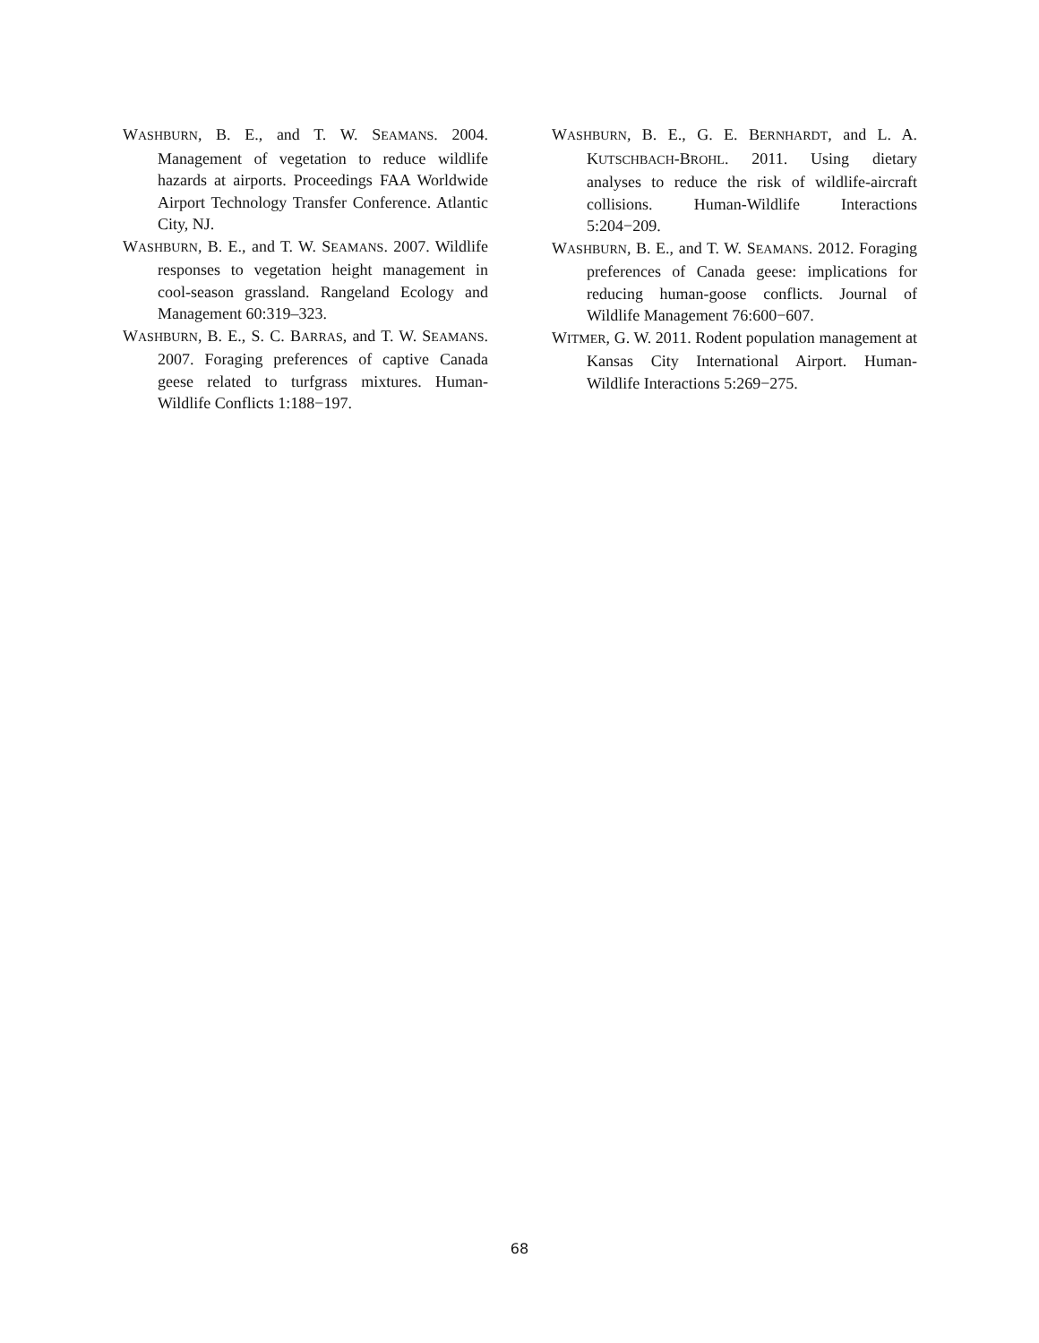WASHBURN, B. E., and T. W. SEAMANS. 2004. Management of vegetation to reduce wildlife hazards at airports. Proceedings FAA Worldwide Airport Technology Transfer Conference. Atlantic City, NJ.
WASHBURN, B. E., and T. W. SEAMANS. 2007. Wildlife responses to vegetation height management in cool-season grassland. Rangeland Ecology and Management 60:319–323.
WASHBURN, B. E., S. C. BARRAS, and T. W. SEAMANS. 2007. Foraging preferences of captive Canada geese related to turfgrass mixtures. Human-Wildlife Conflicts 1:188−197.
WASHBURN, B. E., G. E. BERNHARDT, and L. A. KUTSCHBACH-BROHL. 2011. Using dietary analyses to reduce the risk of wildlife-aircraft collisions. Human-Wildlife Interactions 5:204−209.
WASHBURN, B. E., and T. W. SEAMANS. 2012. Foraging preferences of Canada geese: implications for reducing human-goose conflicts. Journal of Wildlife Management 76:600−607.
WITMER, G. W. 2011. Rodent population management at Kansas City International Airport. Human- Wildlife Interactions 5:269−275.
68